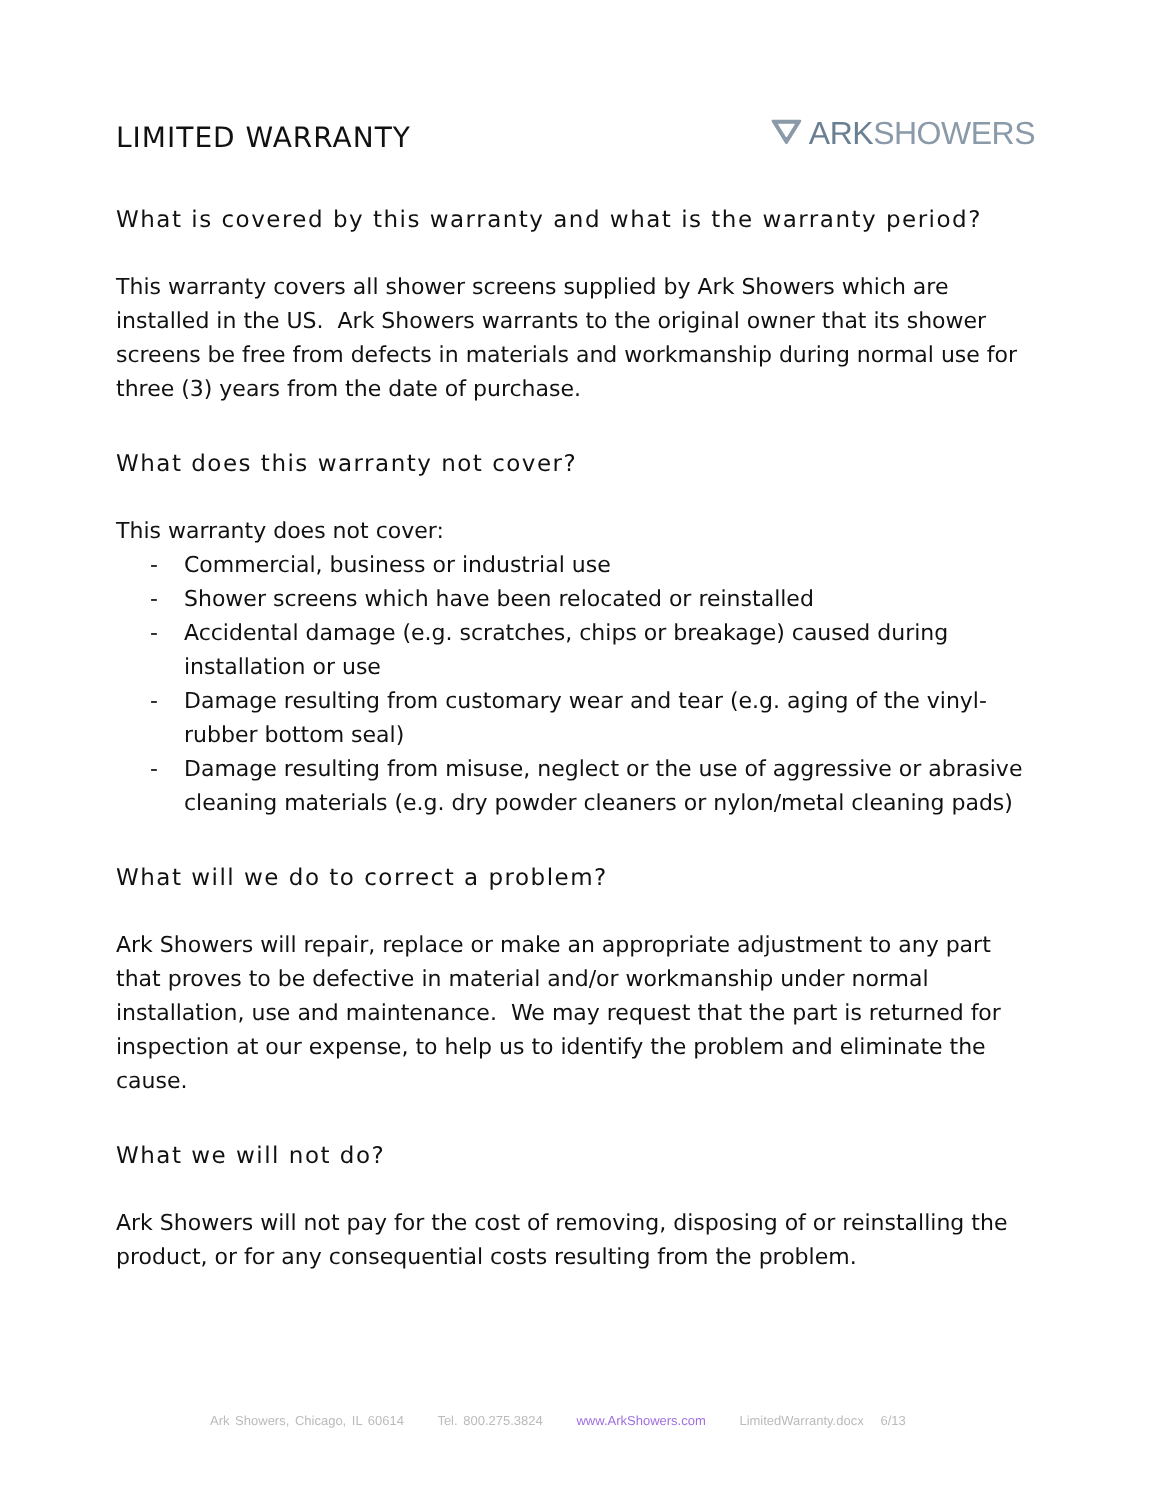LIMITED WARRANTY ⛛ ARKSHOWERS
What is covered by this warranty and what is the warranty period?
This warranty covers all shower screens supplied by Ark Showers which are installed in the US. Ark Showers warrants to the original owner that its shower screens be free from defects in materials and workmanship during normal use for three (3) years from the date of purchase.
What does this warranty not cover?
This warranty does not cover:
- Commercial, business or industrial use
- Shower screens which have been relocated or reinstalled
- Accidental damage (e.g. scratches, chips or breakage) caused during installation or use
- Damage resulting from customary wear and tear (e.g. aging of the vinyl-rubber bottom seal)
- Damage resulting from misuse, neglect or the use of aggressive or abrasive cleaning materials (e.g. dry powder cleaners or nylon/metal cleaning pads)
What will we do to correct a problem?
Ark Showers will repair, replace or make an appropriate adjustment to any part that proves to be defective in material and/or workmanship under normal installation, use and maintenance. We may request that the part is returned for inspection at our expense, to help us to identify the problem and eliminate the cause.
What we will not do?
Ark Showers will not pay for the cost of removing, disposing of or reinstalling the product, or for any consequential costs resulting from the problem.
Ark Showers, Chicago, IL 60614 Tel. 800.275.3824 www.ArkShowers.com LimitedWarranty.docx 6/13